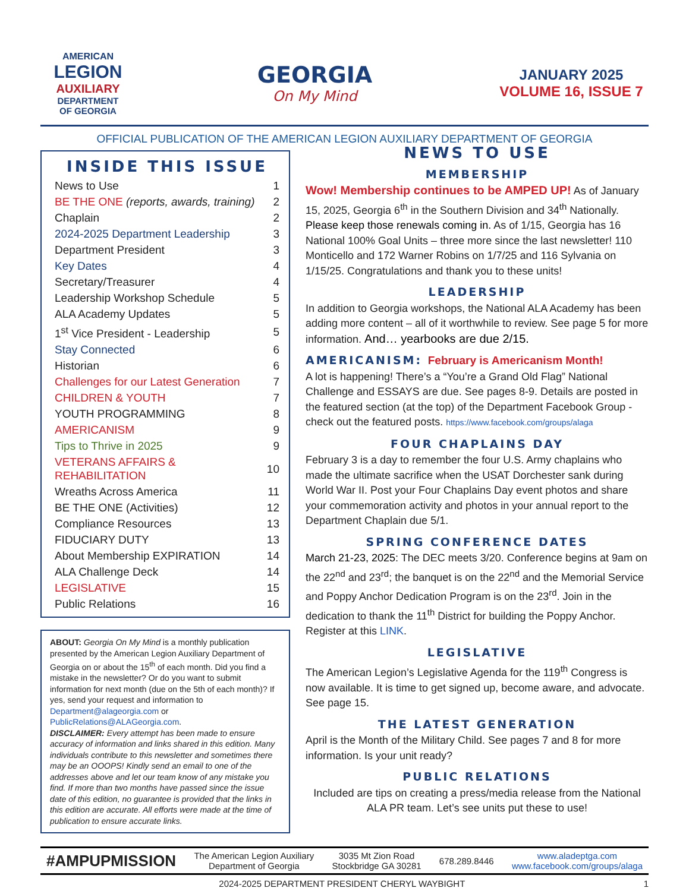AMERICAN
LEGION
AUXILIARY
DEPARTMENT
OF GEORGIA
GEORGIA
On My Mind
JANUARY 2025
VOLUME 16, ISSUE 7
OFFICIAL PUBLICATION OF THE AMERICAN LEGION AUXILIARY DEPARTMENT OF GEORGIA
INSIDE THIS ISSUE
| News to Use | 1 |
| BE THE ONE (reports, awards, training) | 2 |
| Chaplain | 2 |
| 2024-2025 Department Leadership | 3 |
| Department President | 3 |
| Key Dates | 4 |
| Secretary/Treasurer | 4 |
| Leadership Workshop Schedule | 5 |
| ALA Academy Updates | 5 |
| 1<sup>st</sup> Vice President - Leadership | 5 |
| Stay Connected | 6 |
| Historian | 6 |
| Challenges for our Latest Generation | 7 |
| CHILDREN & YOUTH | 7 |
| YOUTH PROGRAMMING | 8 |
| AMERICANISM | 9 |
| Tips to Thrive in 2025 | 9 |
| VETERANS AFFAIRS & REHABILITATION | 10 |
| Wreaths Across America | 11 |
| BE THE ONE (Activities) | 12 |
| Compliance Resources | 13 |
| FIDUCIARY DUTY | 13 |
| About Membership EXPIRATION | 14 |
| ALA Challenge Deck | 14 |
| LEGISLATIVE | 15 |
| Public Relations | 16 |
ABOUT: Georgia On My Mind is a monthly publication presented by the American Legion Auxiliary Department of Georgia on or about the 15<sup>th</sup> of each month. Did you find a mistake in the newsletter? Or do you want to submit information for next month (due on the 5th of each month)? If yes, send your request and information to Department@alageorgia.com or PublicRelations@ALAGeorgia.com.
DISCLAIMER: Every attempt has been made to ensure accuracy of information and links shared in this edition. Many individuals contribute to this newsletter and sometimes there may be an OOOPS! Kindly send an email to one of the addresses above and let our team know of any mistake you find. If more than two months have passed since the issue date of this edition, no guarantee is provided that the links in this edition are accurate. All efforts were made at the time of publication to ensure accurate links.
NEWS TO USE
MEMBERSHIP
Wow! Membership continues to be AMPED UP! As of January 15, 2025, Georgia 6<sup>th</sup> in the Southern Division and 34<sup>th</sup> Nationally. Please keep those renewals coming in. As of 1/15, Georgia has 16 National 100% Goal Units – three more since the last newsletter! 110 Monticello and 172 Warner Robins on 1/7/25 and 116 Sylvania on 1/15/25. Congratulations and thank you to these units!
LEADERSHIP
In addition to Georgia workshops, the National ALA Academy has been adding more content – all of it worthwhile to review. See page 5 for more information. And… yearbooks are due 2/15.
AMERICANISM: February is Americanism Month!
A lot is happening! There’s a “You’re a Grand Old Flag” National Challenge and ESSAYS are due. See pages 8-9. Details are posted in the featured section (at the top) of the Department Facebook Group - check out the featured posts. https://www.facebook.com/groups/alaga
FOUR CHAPLAINS DAY
February 3 is a day to remember the four U.S. Army chaplains who made the ultimate sacrifice when the USAT Dorchester sank during World War II. Post your Four Chaplains Day event photos and share your commemoration activity and photos in your annual report to the Department Chaplain due 5/1.
SPRING CONFERENCE DATES
March 21-23, 2025: The DEC meets 3/20. Conference begins at 9am on the 22<sup>nd</sup> and 23<sup>rd</sup>; the banquet is on the 22<sup>nd</sup> and the Memorial Service and Poppy Anchor Dedication Program is on the 23<sup>rd</sup>. Join in the dedication to thank the 11<sup>th</sup> District for building the Poppy Anchor. Register at this LINK.
LEGISLATIVE
The American Legion’s Legislative Agenda for the 119<sup>th</sup> Congress is now available. It is time to get signed up, become aware, and advocate. See page 15.
THE LATEST GENERATION
April is the Month of the Military Child. See pages 7 and 8 for more information. Is your unit ready?
PUBLIC RELATIONS
Included are tips on creating a press/media release from the National ALA PR team. Let’s see units put these to use!
#AMPUPMISSION
The American Legion Auxiliary
Department of Georgia
3035 Mt Zion Road
Stockbridge GA 30281
678.289.8446
www.aladeptga.com
www.facebook.com/groups/alaga
2024-2025 DEPARTMENT PRESIDENT CHERYL WAYBIGHT 1